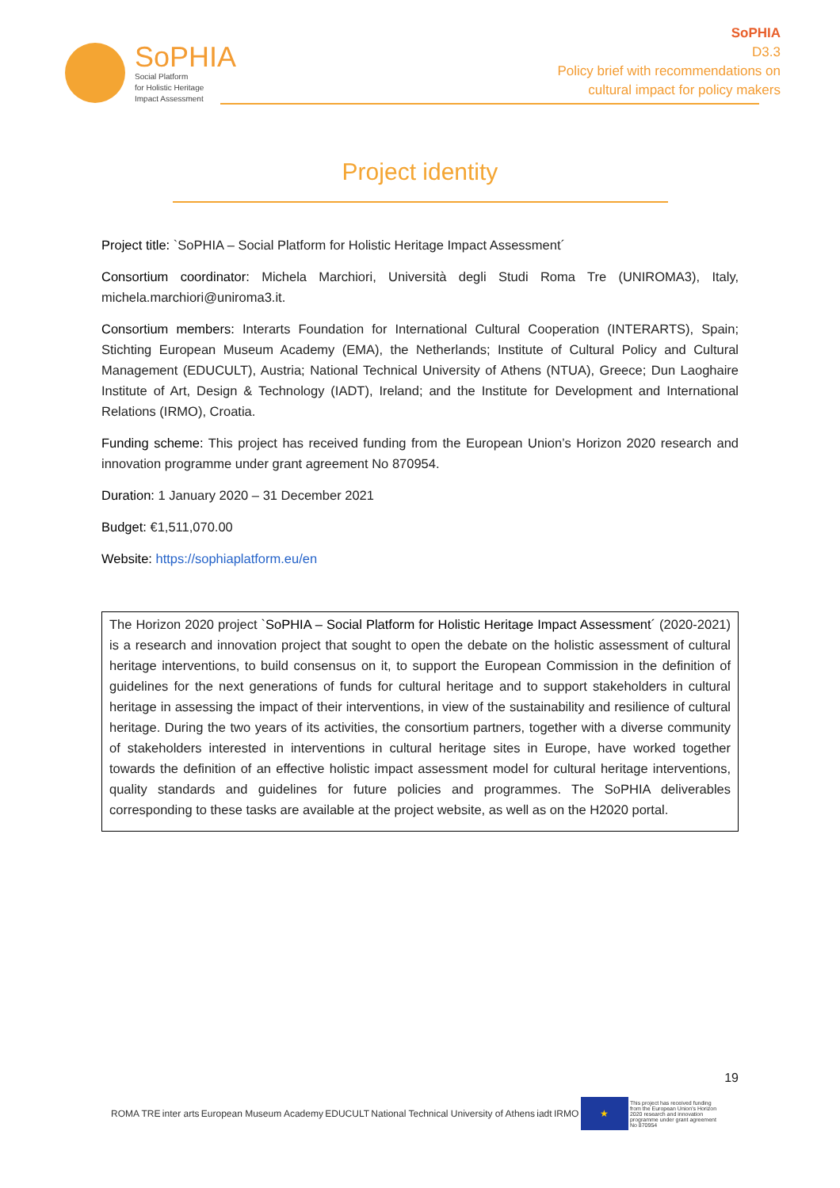SoPHIA
Social Platform
for Holistic Heritage
Impact Assessment
SoPHIA
D3.3
Policy brief with recommendations on
cultural impact for policy makers
Project identity
Project title: `SoPHIA – Social Platform for Holistic Heritage Impact Assessment´
Consortium coordinator: Michela Marchiori, Università degli Studi Roma Tre (UNIROMA3), Italy, michela.marchiori@uniroma3.it.
Consortium members: Interarts Foundation for International Cultural Cooperation (INTERARTS), Spain; Stichting European Museum Academy (EMA), the Netherlands; Institute of Cultural Policy and Cultural Management (EDUCULT), Austria; National Technical University of Athens (NTUA), Greece; Dun Laoghaire Institute of Art, Design & Technology (IADT), Ireland; and the Institute for Development and International Relations (IRMO), Croatia.
Funding scheme: This project has received funding from the European Union’s Horizon 2020 research and innovation programme under grant agreement No 870954.
Duration: 1 January 2020 – 31 December 2021
Budget: €1,511,070.00
Website: https://sophiaplatform.eu/en
The Horizon 2020 project `SoPHIA – Social Platform for Holistic Heritage Impact Assessment´ (2020-2021) is a research and innovation project that sought to open the debate on the holistic assessment of cultural heritage interventions, to build consensus on it, to support the European Commission in the definition of guidelines for the next generations of funds for cultural heritage and to support stakeholders in cultural heritage in assessing the impact of their interventions, in view of the sustainability and resilience of cultural heritage. During the two years of its activities, the consortium partners, together with a diverse community of stakeholders interested in interventions in cultural heritage sites in Europe, have worked together towards the definition of an effective holistic impact assessment model for cultural heritage interventions, quality standards and guidelines for future policies and programmes. The SoPHIA deliverables corresponding to these tasks are available at the project website, as well as on the H2020 portal.
19
ROMA TRE inter arts European Museum Academy EDUCULT National Technical University of Athens iadt IRMO ★ This project has received funding from the European Union's Horizon 2020 research and innovation programme under grant agreement No 870954